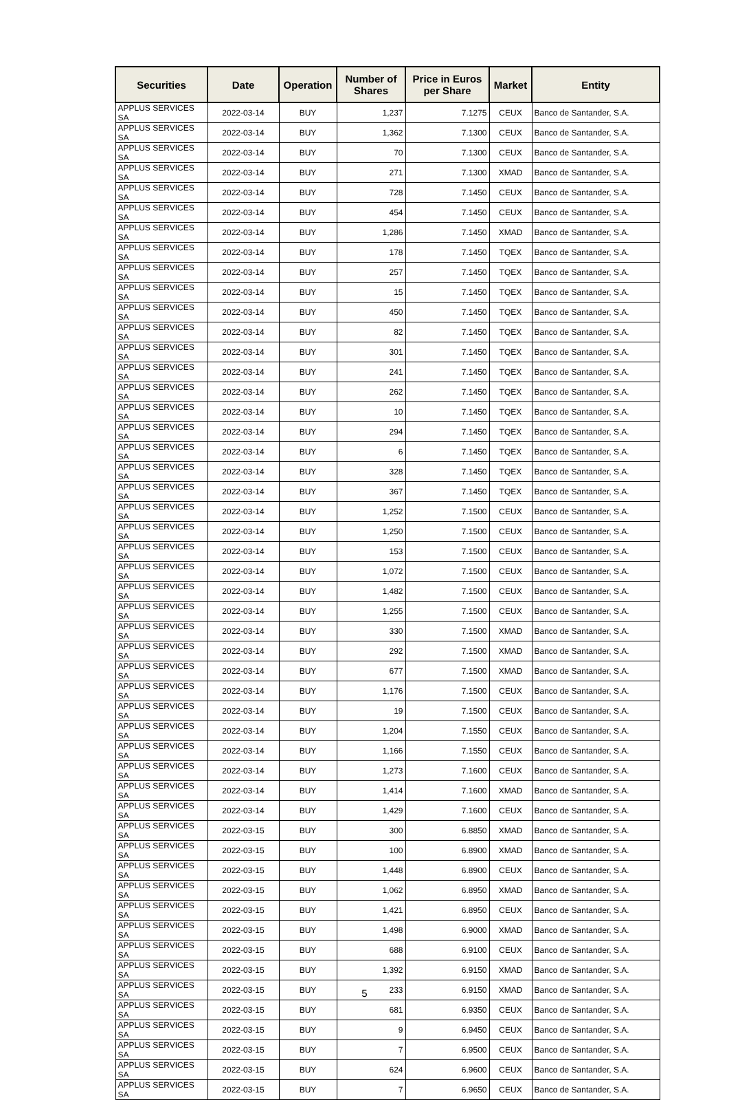| Securities | Date | Operation | Number of Shares | Price in Euros per Share | Market | Entity |
| --- | --- | --- | --- | --- | --- | --- |
| APPLUS SERVICES SA | 2022-03-14 | BUY | 1,237 | 7.1275 | CEUX | Banco de Santander, S.A. |
| APPLUS SERVICES SA | 2022-03-14 | BUY | 1,362 | 7.1300 | CEUX | Banco de Santander, S.A. |
| APPLUS SERVICES SA | 2022-03-14 | BUY | 70 | 7.1300 | CEUX | Banco de Santander, S.A. |
| APPLUS SERVICES SA | 2022-03-14 | BUY | 271 | 7.1300 | XMAD | Banco de Santander, S.A. |
| APPLUS SERVICES SA | 2022-03-14 | BUY | 728 | 7.1450 | CEUX | Banco de Santander, S.A. |
| APPLUS SERVICES SA | 2022-03-14 | BUY | 454 | 7.1450 | CEUX | Banco de Santander, S.A. |
| APPLUS SERVICES SA | 2022-03-14 | BUY | 1,286 | 7.1450 | XMAD | Banco de Santander, S.A. |
| APPLUS SERVICES SA | 2022-03-14 | BUY | 178 | 7.1450 | TQEX | Banco de Santander, S.A. |
| APPLUS SERVICES SA | 2022-03-14 | BUY | 257 | 7.1450 | TQEX | Banco de Santander, S.A. |
| APPLUS SERVICES SA | 2022-03-14 | BUY | 15 | 7.1450 | TQEX | Banco de Santander, S.A. |
| APPLUS SERVICES SA | 2022-03-14 | BUY | 450 | 7.1450 | TQEX | Banco de Santander, S.A. |
| APPLUS SERVICES SA | 2022-03-14 | BUY | 82 | 7.1450 | TQEX | Banco de Santander, S.A. |
| APPLUS SERVICES SA | 2022-03-14 | BUY | 301 | 7.1450 | TQEX | Banco de Santander, S.A. |
| APPLUS SERVICES SA | 2022-03-14 | BUY | 241 | 7.1450 | TQEX | Banco de Santander, S.A. |
| APPLUS SERVICES SA | 2022-03-14 | BUY | 262 | 7.1450 | TQEX | Banco de Santander, S.A. |
| APPLUS SERVICES SA | 2022-03-14 | BUY | 10 | 7.1450 | TQEX | Banco de Santander, S.A. |
| APPLUS SERVICES SA | 2022-03-14 | BUY | 294 | 7.1450 | TQEX | Banco de Santander, S.A. |
| APPLUS SERVICES SA | 2022-03-14 | BUY | 6 | 7.1450 | TQEX | Banco de Santander, S.A. |
| APPLUS SERVICES SA | 2022-03-14 | BUY | 328 | 7.1450 | TQEX | Banco de Santander, S.A. |
| APPLUS SERVICES SA | 2022-03-14 | BUY | 367 | 7.1450 | TQEX | Banco de Santander, S.A. |
| APPLUS SERVICES SA | 2022-03-14 | BUY | 1,252 | 7.1500 | CEUX | Banco de Santander, S.A. |
| APPLUS SERVICES SA | 2022-03-14 | BUY | 1,250 | 7.1500 | CEUX | Banco de Santander, S.A. |
| APPLUS SERVICES SA | 2022-03-14 | BUY | 153 | 7.1500 | CEUX | Banco de Santander, S.A. |
| APPLUS SERVICES SA | 2022-03-14 | BUY | 1,072 | 7.1500 | CEUX | Banco de Santander, S.A. |
| APPLUS SERVICES SA | 2022-03-14 | BUY | 1,482 | 7.1500 | CEUX | Banco de Santander, S.A. |
| APPLUS SERVICES SA | 2022-03-14 | BUY | 1,255 | 7.1500 | CEUX | Banco de Santander, S.A. |
| APPLUS SERVICES SA | 2022-03-14 | BUY | 330 | 7.1500 | XMAD | Banco de Santander, S.A. |
| APPLUS SERVICES SA | 2022-03-14 | BUY | 292 | 7.1500 | XMAD | Banco de Santander, S.A. |
| APPLUS SERVICES SA | 2022-03-14 | BUY | 677 | 7.1500 | XMAD | Banco de Santander, S.A. |
| APPLUS SERVICES SA | 2022-03-14 | BUY | 1,176 | 7.1500 | CEUX | Banco de Santander, S.A. |
| APPLUS SERVICES SA | 2022-03-14 | BUY | 19 | 7.1500 | CEUX | Banco de Santander, S.A. |
| APPLUS SERVICES SA | 2022-03-14 | BUY | 1,204 | 7.1550 | CEUX | Banco de Santander, S.A. |
| APPLUS SERVICES SA | 2022-03-14 | BUY | 1,166 | 7.1550 | CEUX | Banco de Santander, S.A. |
| APPLUS SERVICES SA | 2022-03-14 | BUY | 1,273 | 7.1600 | CEUX | Banco de Santander, S.A. |
| APPLUS SERVICES SA | 2022-03-14 | BUY | 1,414 | 7.1600 | XMAD | Banco de Santander, S.A. |
| APPLUS SERVICES SA | 2022-03-14 | BUY | 1,429 | 7.1600 | CEUX | Banco de Santander, S.A. |
| APPLUS SERVICES SA | 2022-03-15 | BUY | 300 | 6.8850 | XMAD | Banco de Santander, S.A. |
| APPLUS SERVICES SA | 2022-03-15 | BUY | 100 | 6.8900 | XMAD | Banco de Santander, S.A. |
| APPLUS SERVICES SA | 2022-03-15 | BUY | 1,448 | 6.8900 | CEUX | Banco de Santander, S.A. |
| APPLUS SERVICES SA | 2022-03-15 | BUY | 1,062 | 6.8950 | XMAD | Banco de Santander, S.A. |
| APPLUS SERVICES SA | 2022-03-15 | BUY | 1,421 | 6.8950 | CEUX | Banco de Santander, S.A. |
| APPLUS SERVICES SA | 2022-03-15 | BUY | 1,498 | 6.9000 | XMAD | Banco de Santander, S.A. |
| APPLUS SERVICES SA | 2022-03-15 | BUY | 688 | 6.9100 | CEUX | Banco de Santander, S.A. |
| APPLUS SERVICES SA | 2022-03-15 | BUY | 1,392 | 6.9150 | XMAD | Banco de Santander, S.A. |
| APPLUS SERVICES SA | 2022-03-15 | BUY | 233 | 6.9150 | XMAD | Banco de Santander, S.A. |
| APPLUS SERVICES SA | 2022-03-15 | BUY | 681 | 6.9350 | CEUX | Banco de Santander, S.A. |
| APPLUS SERVICES SA | 2022-03-15 | BUY | 9 | 6.9450 | CEUX | Banco de Santander, S.A. |
| APPLUS SERVICES SA | 2022-03-15 | BUY | 7 | 6.9500 | CEUX | Banco de Santander, S.A. |
| APPLUS SERVICES SA | 2022-03-15 | BUY | 624 | 6.9600 | CEUX | Banco de Santander, S.A. |
| APPLUS SERVICES SA | 2022-03-15 | BUY | 7 | 6.9650 | CEUX | Banco de Santander, S.A. |
5